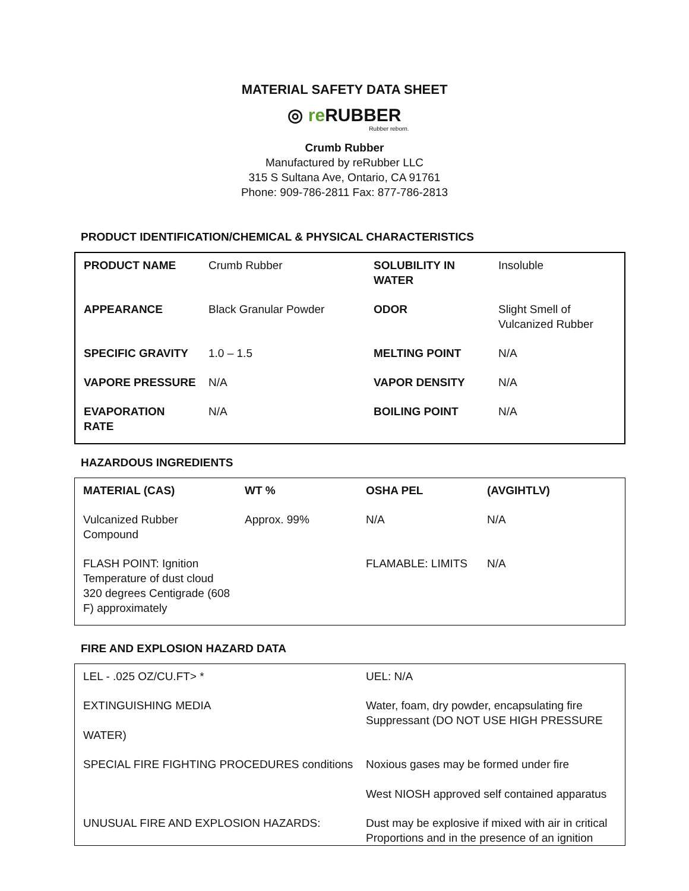MATERIAL SAFETY DATA SHEET
◎ re RUBBER
Rubber reborn.
Crumb Rubber
Manufactured by reRubber LLC
315 S Sultana Ave, Ontario, CA 91761
Phone: 909-786-2811 Fax: 877-786-2813
PRODUCT IDENTIFICATION/CHEMICAL & PHYSICAL CHARACTERISTICS
| PRODUCT NAME | Crumb Rubber | SOLUBILITY IN WATER | Insoluble |
| APPEARANCE | Black Granular Powder | ODOR | Slight Smell of Vulcanized Rubber |
| SPECIFIC GRAVITY | 1.0 – 1.5 | MELTING POINT | N/A |
| VAPORE PRESSURE | N/A | VAPOR DENSITY | N/A |
| EVAPORATION RATE | N/A | BOILING POINT | N/A |
HAZARDOUS INGREDIENTS
| MATERIAL (CAS) | WT % | OSHA PEL | (AVGIHTLV) |
| Vulcanized Rubber Compound | Approx. 99% | N/A | N/A |
| FLASH POINT: Ignition Temperature of dust cloud 320 degrees Centigrade (608 F) approximately | | FLAMABLE: LIMITS | N/A |
FIRE AND EXPLOSION HAZARD DATA
| LEL - .025 OZ/CU.FT> * | UEL: N/A |
| EXTINGUISHING MEDIA WATER) | Water, foam, dry powder, encapsulating fire Suppressant (DO NOT USE HIGH PRESSURE |
| SPECIAL FIRE FIGHTING PROCEDURES conditions | Noxious gases may be formed under fire West NIOSH approved self contained apparatus |
| UNUSUAL FIRE AND EXPLOSION HAZARDS: | Dust may be explosive if mixed with air in critical Proportions and in the presence of an ignition |